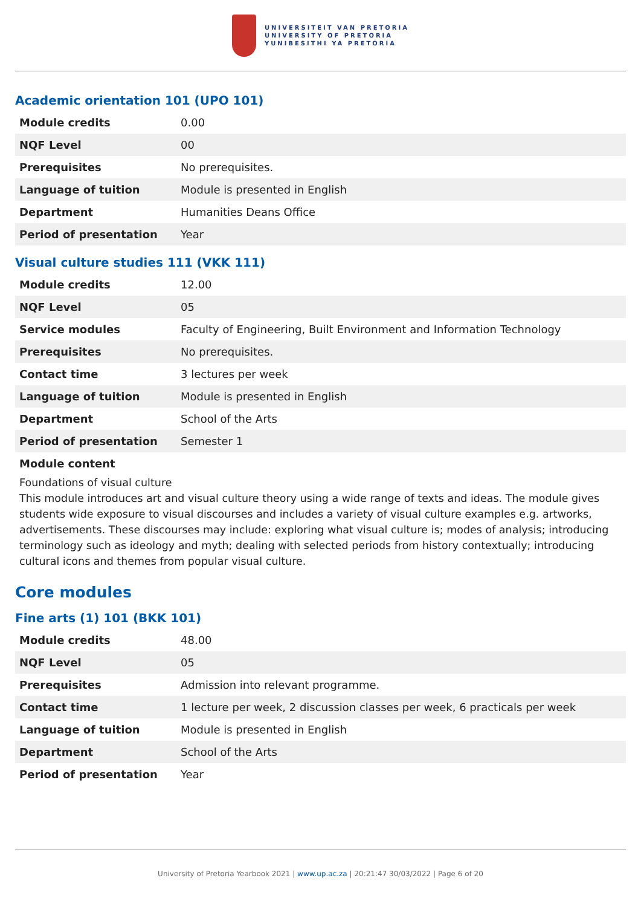UNIVERSITEIT VAN PRETORIA
UNIVERSITY OF PRETORIA
YUNIBESITHI YA PRETORIA
Academic orientation 101 (UPO 101)
| Module credits | 0.00 |
| NQF Level | 00 |
| Prerequisites | No prerequisites. |
| Language of tuition | Module is presented in English |
| Department | Humanities Deans Office |
| Period of presentation | Year |
Visual culture studies 111 (VKK 111)
| Module credits | 12.00 |
| NQF Level | 05 |
| Service modules | Faculty of Engineering, Built Environment and Information Technology |
| Prerequisites | No prerequisites. |
| Contact time | 3 lectures per week |
| Language of tuition | Module is presented in English |
| Department | School of the Arts |
| Period of presentation | Semester 1 |
Module content
Foundations of visual culture
This module introduces art and visual culture theory using a wide range of texts and ideas. The module gives students wide exposure to visual discourses and includes a variety of visual culture examples e.g. artworks, advertisements. These discourses may include: exploring what visual culture is; modes of analysis; introducing terminology such as ideology and myth; dealing with selected periods from history contextually; introducing cultural icons and themes from popular visual culture.
Core modules
Fine arts (1) 101 (BKK 101)
| Module credits | 48.00 |
| NQF Level | 05 |
| Prerequisites | Admission into relevant programme. |
| Contact time | 1 lecture per week, 2 discussion classes per week, 6 practicals per week |
| Language of tuition | Module is presented in English |
| Department | School of the Arts |
| Period of presentation | Year |
University of Pretoria Yearbook 2021 | www.up.ac.za | 20:21:47 30/03/2022 | Page 6 of 20